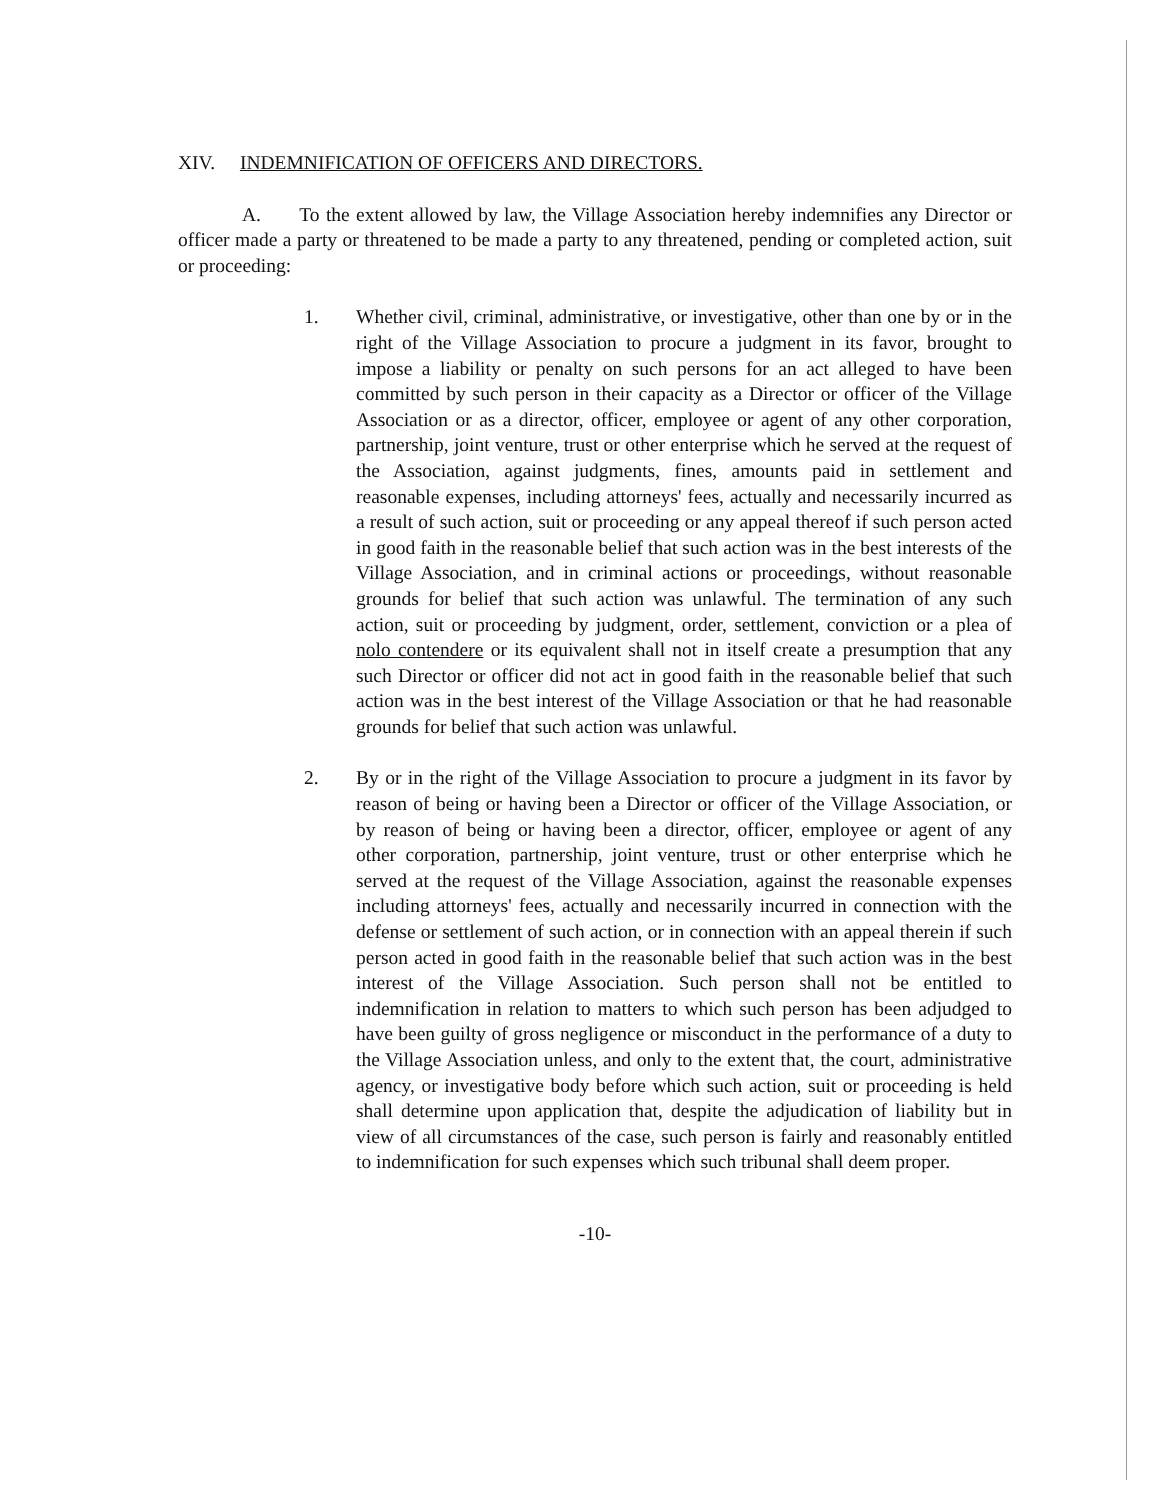XIV. INDEMNIFICATION OF OFFICERS AND DIRECTORS.
A. To the extent allowed by law, the Village Association hereby indemnifies any Director or officer made a party or threatened to be made a party to any threatened, pending or completed action, suit or proceeding:
1. Whether civil, criminal, administrative, or investigative, other than one by or in the right of the Village Association to procure a judgment in its favor, brought to impose a liability or penalty on such persons for an act alleged to have been committed by such person in their capacity as a Director or officer of the Village Association or as a director, officer, employee or agent of any other corporation, partnership, joint venture, trust or other enterprise which he served at the request of the Association, against judgments, fines, amounts paid in settlement and reasonable expenses, including attorneys' fees, actually and necessarily incurred as a result of such action, suit or proceeding or any appeal thereof if such person acted in good faith in the reasonable belief that such action was in the best interests of the Village Association, and in criminal actions or proceedings, without reasonable grounds for belief that such action was unlawful. The termination of any such action, suit or proceeding by judgment, order, settlement, conviction or a plea of nolo contendere or its equivalent shall not in itself create a presumption that any such Director or officer did not act in good faith in the reasonable belief that such action was in the best interest of the Village Association or that he had reasonable grounds for belief that such action was unlawful.
2. By or in the right of the Village Association to procure a judgment in its favor by reason of being or having been a Director or officer of the Village Association, or by reason of being or having been a director, officer, employee or agent of any other corporation, partnership, joint venture, trust or other enterprise which he served at the request of the Village Association, against the reasonable expenses including attorneys' fees, actually and necessarily incurred in connection with the defense or settlement of such action, or in connection with an appeal therein if such person acted in good faith in the reasonable belief that such action was in the best interest of the Village Association. Such person shall not be entitled to indemnification in relation to matters to which such person has been adjudged to have been guilty of gross negligence or misconduct in the performance of a duty to the Village Association unless, and only to the extent that, the court, administrative agency, or investigative body before which such action, suit or proceeding is held shall determine upon application that, despite the adjudication of liability but in view of all circumstances of the case, such person is fairly and reasonably entitled to indemnification for such expenses which such tribunal shall deem proper.
-10-